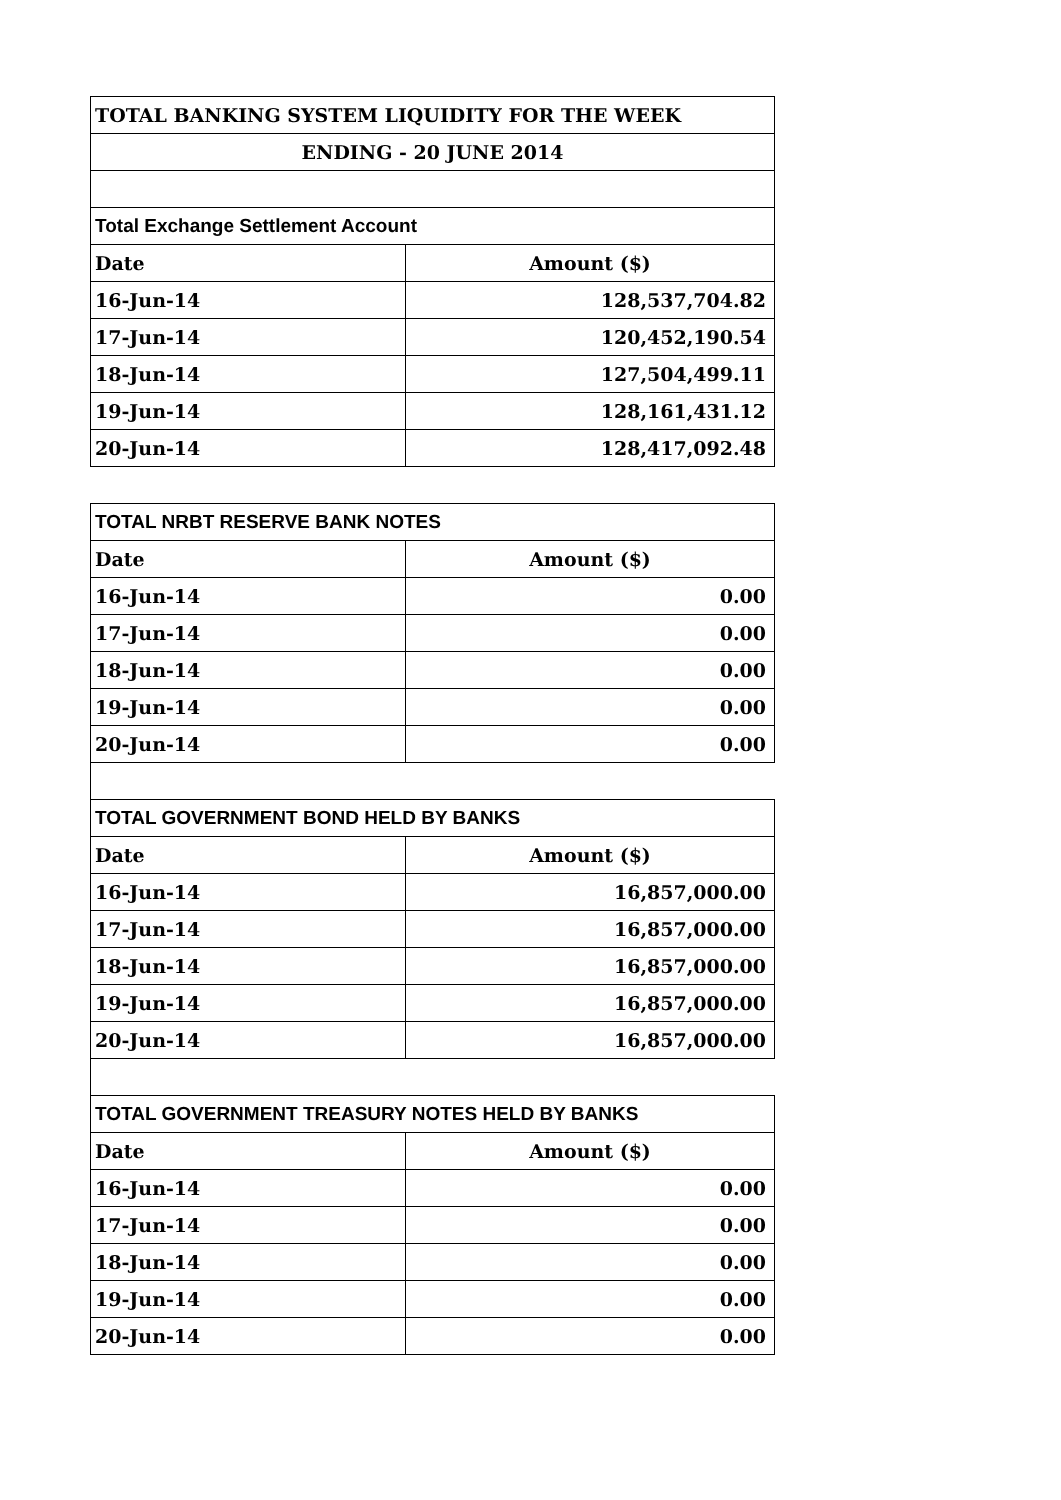| TOTAL BANKING SYSTEM LIQUIDITY FOR THE WEEK | |
| --- | --- |
| ENDING - 20 JUNE 2014 | |
| Total Exchange Settlement Account | |
| Date | Amount ($) |
| 16-Jun-14 | 128,537,704.82 |
| 17-Jun-14 | 120,452,190.54 |
| 18-Jun-14 | 127,504,499.11 |
| 19-Jun-14 | 128,161,431.12 |
| 20-Jun-14 | 128,417,092.48 |
| TOTAL NRBT RESERVE BANK NOTES | |
| --- | --- |
| Date | Amount ($) |
| 16-Jun-14 | 0.00 |
| 17-Jun-14 | 0.00 |
| 18-Jun-14 | 0.00 |
| 19-Jun-14 | 0.00 |
| 20-Jun-14 | 0.00 |
| TOTAL GOVERNMENT BOND HELD BY BANKS | |
| Date | Amount ($) |
| 16-Jun-14 | 16,857,000.00 |
| 17-Jun-14 | 16,857,000.00 |
| 18-Jun-14 | 16,857,000.00 |
| 19-Jun-14 | 16,857,000.00 |
| 20-Jun-14 | 16,857,000.00 |
| TOTAL GOVERNMENT TREASURY NOTES HELD BY BANKS | |
| Date | Amount ($) |
| 16-Jun-14 | 0.00 |
| 17-Jun-14 | 0.00 |
| 18-Jun-14 | 0.00 |
| 19-Jun-14 | 0.00 |
| 20-Jun-14 | 0.00 |